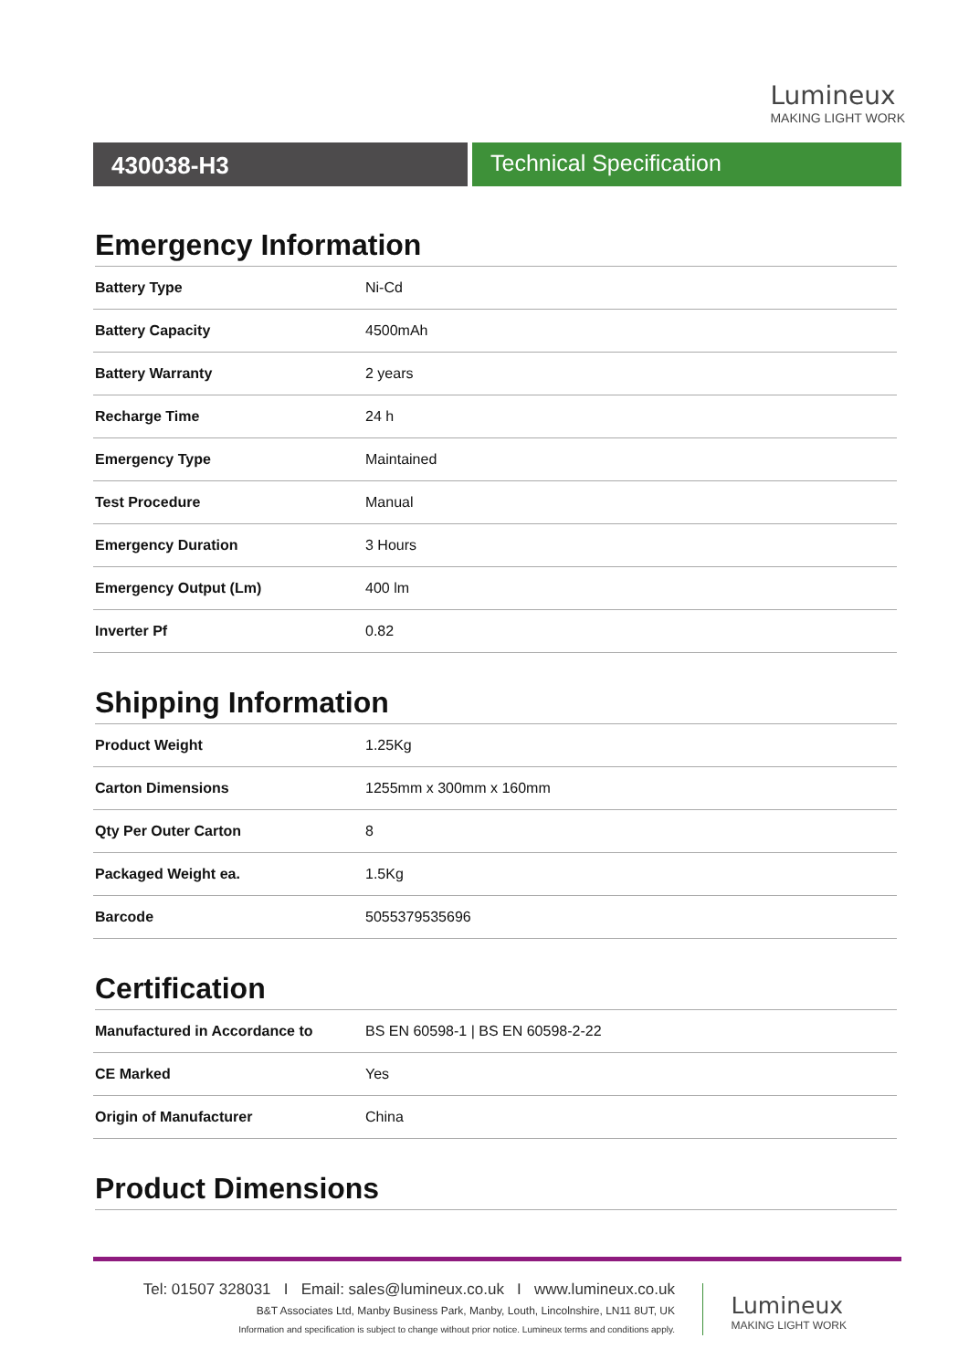Lumineux
MAKING LIGHT WORK
430038-H3 Technical Specification
Emergency Information
| Battery Type | Ni-Cd |
| Battery Capacity | 4500mAh |
| Battery Warranty | 2 years |
| Recharge Time | 24 h |
| Emergency Type | Maintained |
| Test Procedure | Manual |
| Emergency Duration | 3 Hours |
| Emergency Output (Lm) | 400 lm |
| Inverter Pf | 0.82 |
Shipping Information
| Product Weight | 1.25Kg |
| Carton Dimensions | 1255mm x 300mm x 160mm |
| Qty Per Outer Carton | 8 |
| Packaged Weight ea. | 1.5Kg |
| Barcode | 5055379535696 |
Certification
| Manufactured in Accordance to | BS EN 60598-1 / BS EN 60598-2-22 |
| CE Marked | Yes |
| Origin of Manufacturer | China |
Product Dimensions
Tel: 01507 328031 I Email: sales@lumineux.co.uk I www.lumineux.co.uk
B&T Associates Ltd, Manby Business Park, Manby, Louth, Lincolnshire, LN11 8UT, UK
Information and specification is subject to change without prior notice. Lumineux terms and conditions apply.
Lumineux
MAKING LIGHT WORK